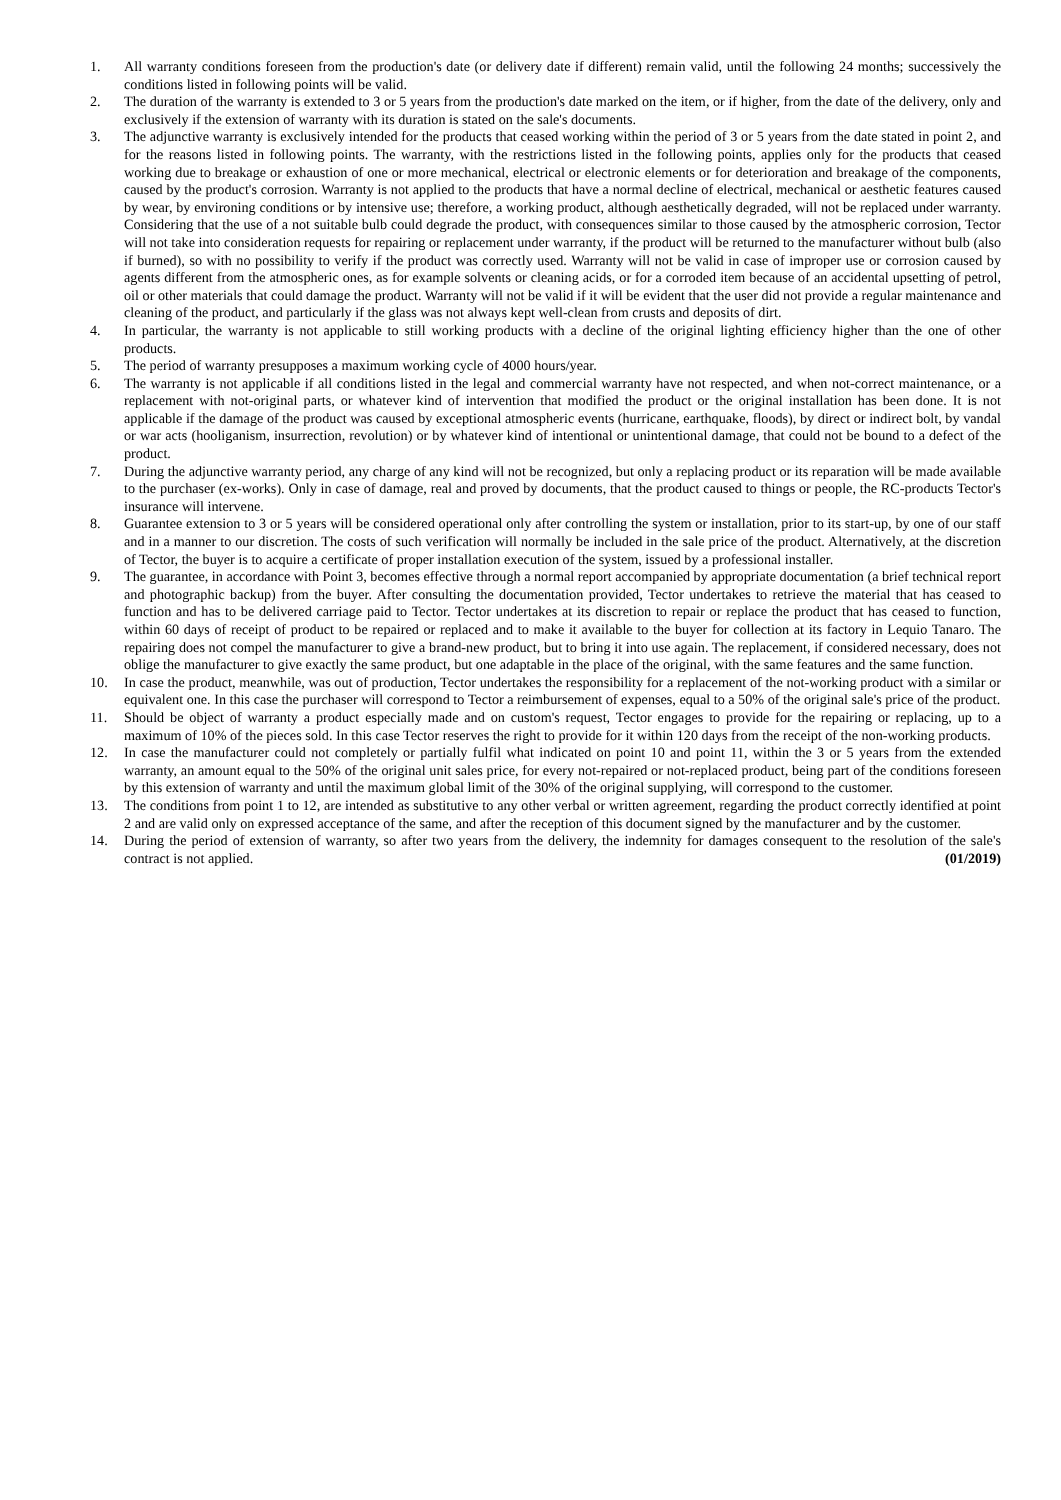1. All warranty conditions foreseen from the production's date (or delivery date if different) remain valid, until the following 24 months; successively the conditions listed in following points will be valid.
2. The duration of the warranty is extended to 3 or 5 years from the production's date marked on the item, or if higher, from the date of the delivery, only and exclusively if the extension of warranty with its duration is stated on the sale's documents.
3. The adjunctive warranty is exclusively intended for the products that ceased working within the period of 3 or 5 years from the date stated in point 2, and for the reasons listed in following points. The warranty, with the restrictions listed in the following points, applies only for the products that ceased working due to breakage or exhaustion of one or more mechanical, electrical or electronic elements or for deterioration and breakage of the components, caused by the product's corrosion. Warranty is not applied to the products that have a normal decline of electrical, mechanical or aesthetic features caused by wear, by environing conditions or by intensive use; therefore, a working product, although aesthetically degraded, will not be replaced under warranty. Considering that the use of a not suitable bulb could degrade the product, with consequences similar to those caused by the atmospheric corrosion, Tector will not take into consideration requests for repairing or replacement under warranty, if the product will be returned to the manufacturer without bulb (also if burned), so with no possibility to verify if the product was correctly used. Warranty will not be valid in case of improper use or corrosion caused by agents different from the atmospheric ones, as for example solvents or cleaning acids, or for a corroded item because of an accidental upsetting of petrol, oil or other materials that could damage the product. Warranty will not be valid if it will be evident that the user did not provide a regular maintenance and cleaning of the product, and particularly if the glass was not always kept well-clean from crusts and deposits of dirt.
4. In particular, the warranty is not applicable to still working products with a decline of the original lighting efficiency higher than the one of other products.
5. The period of warranty presupposes a maximum working cycle of 4000 hours/year.
6. The warranty is not applicable if all conditions listed in the legal and commercial warranty have not respected, and when not-correct maintenance, or a replacement with not-original parts, or whatever kind of intervention that modified the product or the original installation has been done. It is not applicable if the damage of the product was caused by exceptional atmospheric events (hurricane, earthquake, floods), by direct or indirect bolt, by vandal or war acts (hooliganism, insurrection, revolution) or by whatever kind of intentional or unintentional damage, that could not be bound to a defect of the product.
7. During the adjunctive warranty period, any charge of any kind will not be recognized, but only a replacing product or its reparation will be made available to the purchaser (ex-works). Only in case of damage, real and proved by documents, that the product caused to things or people, the RC-products Tector's insurance will intervene.
8. Guarantee extension to 3 or 5 years will be considered operational only after controlling the system or installation, prior to its start-up, by one of our staff and in a manner to our discretion. The costs of such verification will normally be included in the sale price of the product. Alternatively, at the discretion of Tector, the buyer is to acquire a certificate of proper installation execution of the system, issued by a professional installer.
9. The guarantee, in accordance with Point 3, becomes effective through a normal report accompanied by appropriate documentation (a brief technical report and photographic backup) from the buyer. After consulting the documentation provided, Tector undertakes to retrieve the material that has ceased to function and has to be delivered carriage paid to Tector. Tector undertakes at its discretion to repair or replace the product that has ceased to function, within 60 days of receipt of product to be repaired or replaced and to make it available to the buyer for collection at its factory in Lequio Tanaro. The repairing does not compel the manufacturer to give a brand-new product, but to bring it into use again. The replacement, if considered necessary, does not oblige the manufacturer to give exactly the same product, but one adaptable in the place of the original, with the same features and the same function.
10. In case the product, meanwhile, was out of production, Tector undertakes the responsibility for a replacement of the not-working product with a similar or equivalent one. In this case the purchaser will correspond to Tector a reimbursement of expenses, equal to a 50% of the original sale's price of the product.
11. Should be object of warranty a product especially made and on custom's request, Tector engages to provide for the repairing or replacing, up to a maximum of 10% of the pieces sold. In this case Tector reserves the right to provide for it within 120 days from the receipt of the non-working products.
12. In case the manufacturer could not completely or partially fulfil what indicated on point 10 and point 11, within the 3 or 5 years from the extended warranty, an amount equal to the 50% of the original unit sales price, for every not-repaired or not-replaced product, being part of the conditions foreseen by this extension of warranty and until the maximum global limit of the 30% of the original supplying, will correspond to the customer.
13. The conditions from point 1 to 12, are intended as substitutive to any other verbal or written agreement, regarding the product correctly identified at point 2 and are valid only on expressed acceptance of the same, and after the reception of this document signed by the manufacturer and by the customer.
14. During the period of extension of warranty, so after two years from the delivery, the indemnity for damages consequent to the resolution of the sale's contract is not applied. (01/2019)